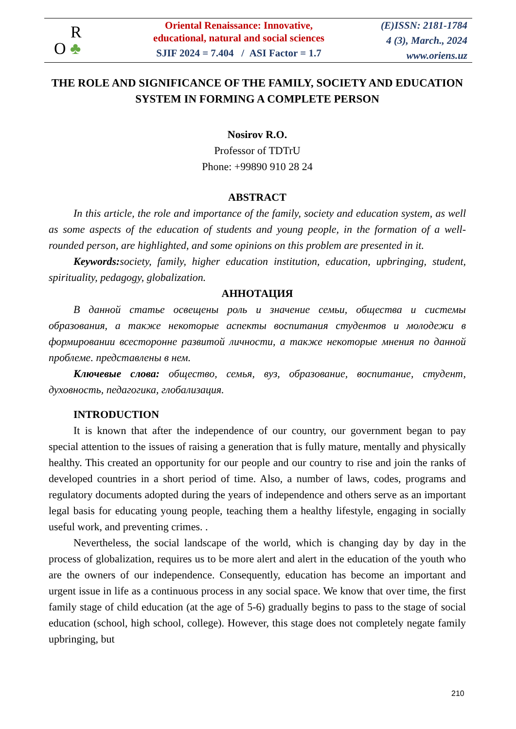R
O ♣
Oriental Renaissance: Innovative,
educational, natural and social sciences
SJIF 2024 = 7.404 / ASI Factor = 1.7
(E)ISSN: 2181-1784
4 (3), March., 2024
www.oriens.uz
THE ROLE AND SIGNIFICANCE OF THE FAMILY, SOCIETY AND EDUCATION SYSTEM IN FORMING A COMPLETE PERSON
Nosirov R.O.
Professor of TDTrU
Phone: +99890 910 28 24
ABSTRACT
In this article, the role and importance of the family, society and education system, as well as some aspects of the education of students and young people, in the formation of a well-rounded person, are highlighted, and some opinions on this problem are presented in it.
Keywords: society, family, higher education institution, education, upbringing, student, spirituality, pedagogy, globalization.
АННОТАЦИЯ
В данной статье освещены роль и значение семьи, общества и системы образования, а также некоторые аспекты воспитания студентов и молодежи в формировании всесторонне развитой личности, а также некоторые мнения по данной проблеме. представлены в нем.
Ключевые слова: общество, семья, вуз, образование, воспитание, студент, духовность, педагогика, глобализация.
INTRODUCTION
It is known that after the independence of our country, our government began to pay special attention to the issues of raising a generation that is fully mature, mentally and physically healthy. This created an opportunity for our people and our country to rise and join the ranks of developed countries in a short period of time. Also, a number of laws, codes, programs and regulatory documents adopted during the years of independence and others serve as an important legal basis for educating young people, teaching them a healthy lifestyle, engaging in socially useful work, and preventing crimes. .
Nevertheless, the social landscape of the world, which is changing day by day in the process of globalization, requires us to be more alert and alert in the education of the youth who are the owners of our independence. Consequently, education has become an important and urgent issue in life as a continuous process in any social space. We know that over time, the first family stage of child education (at the age of 5-6) gradually begins to pass to the stage of social education (school, high school, college). However, this stage does not completely negate family upbringing, but
210